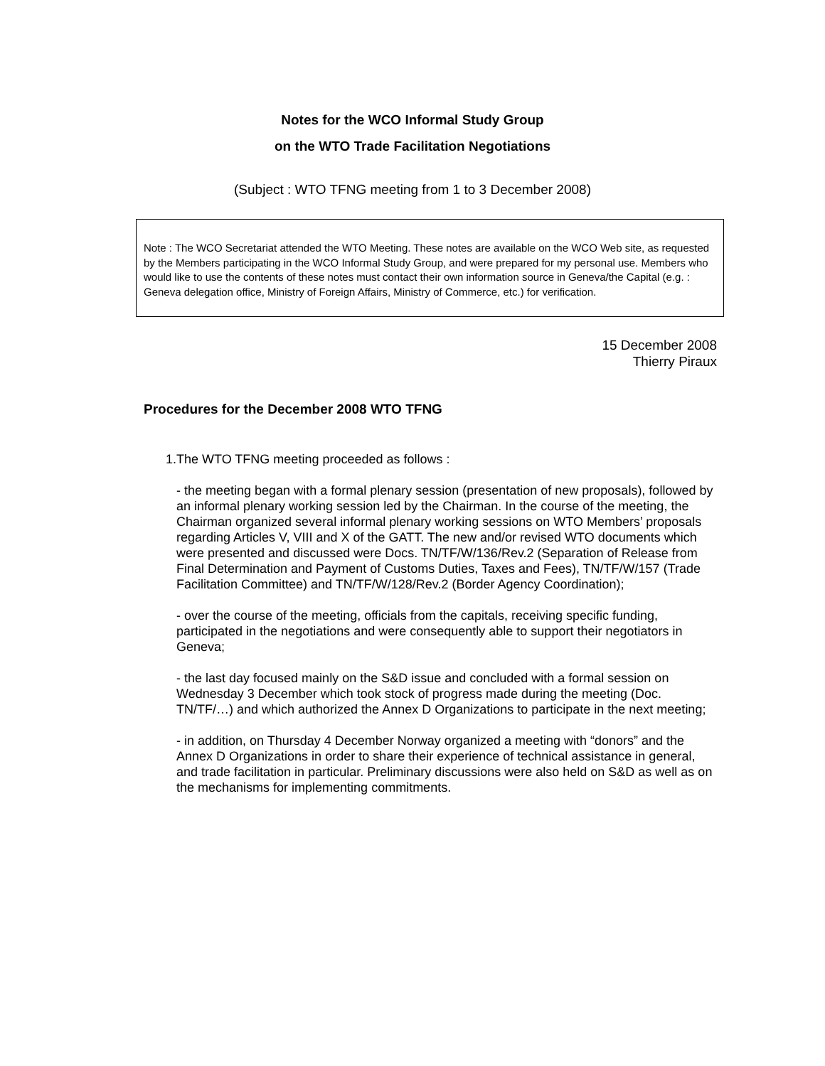Notes for the WCO Informal Study Group
on the WTO Trade Facilitation Negotiations
(Subject : WTO TFNG meeting from 1 to 3 December 2008)
Note : The WCO Secretariat attended the WTO Meeting. These notes are available on the WCO Web site, as requested by the Members participating in the WCO Informal Study Group, and were prepared for my personal use. Members who would like to use the contents of these notes must contact their own information source in Geneva/the Capital (e.g. : Geneva delegation office, Ministry of Foreign Affairs, Ministry of Commerce, etc.) for verification.
15 December 2008
Thierry Piraux
Procedures for the December 2008 WTO TFNG
1. The WTO TFNG meeting proceeded as follows :
- the meeting began with a formal plenary session (presentation of new proposals), followed by an informal plenary working session led by the Chairman. In the course of the meeting, the Chairman organized several informal plenary working sessions on WTO Members’ proposals regarding Articles V, VIII and X of the GATT. The new and/or revised WTO documents which were presented and discussed were Docs. TN/TF/W/136/Rev.2 (Separation of Release from Final Determination and Payment of Customs Duties, Taxes and Fees), TN/TF/W/157 (Trade Facilitation Committee) and TN/TF/W/128/Rev.2 (Border Agency Coordination);
- over the course of the meeting, officials from the capitals, receiving specific funding, participated in the negotiations and were consequently able to support their negotiators in Geneva;
- the last day focused mainly on the S&D issue and concluded with a formal session on Wednesday 3 December which took stock of progress made during the meeting (Doc. TN/TF/…) and which authorized the Annex D Organizations to participate in the next meeting;
- in addition, on Thursday 4 December Norway organized a meeting with “donors” and the Annex D Organizations in order to share their experience of technical assistance in general, and trade facilitation in particular. Preliminary discussions were also held on S&D as well as on the mechanisms for implementing commitments.